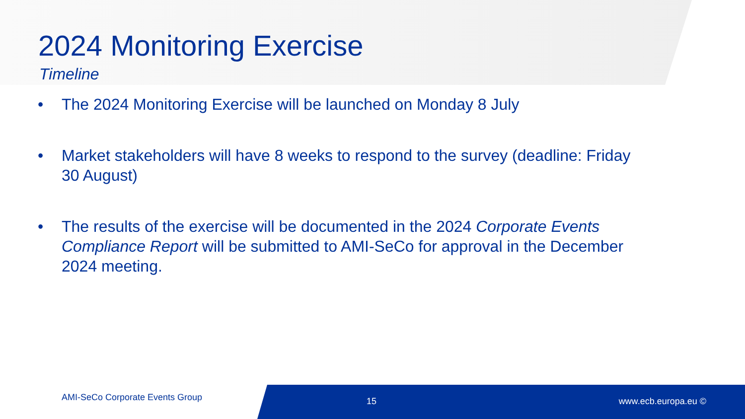2024 Monitoring Exercise
Timeline
• The 2024 Monitoring Exercise will be launched on Monday 8 July
• Market stakeholders will have 8 weeks to respond to the survey (deadline: Friday 30 August)
• The results of the exercise will be documented in the 2024 Corporate Events Compliance Report will be submitted to AMI-SeCo for approval in the December 2024 meeting.
AMI-SeCo Corporate Events Group 15 www.ecb.europa.eu ©